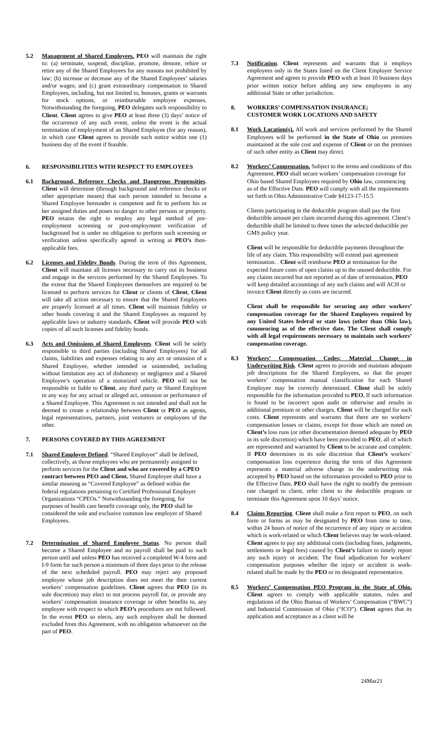5.2 Management of Shared Employees. PEO will maintain the right to: (a) terminate, suspend, discipline, promote, demote, rehire or retire any of the Shared Employees for any reasons not prohibited by law; (b) increase or decrease any of the Shared Employees’ salaries and/or wages; and (c) grant extraordinary compensation to Shared Employees, including, but not limited to, bonuses, grants or warrants for stock options, or reimbursable employee expenses. Notwithstanding the foregoing, PEO delegates such responsibility to Client. Client agrees to give PEO at least three (3) days’ notice of the occurrence of any such event, unless the event is the actual termination of employment of an Shared Employee (for any reason), in which case Client agrees to provide such notice within one (1) business day of the event if feasible.
6. RESPONSIBILITIES WITH RESPECT TO EMPLOYEES
6.1 Background, Reference Checks and Dangerous Propensities. Client will determine (through background and reference checks or other appropriate means) that each person intended to become a Shared Employee hereunder is competent and fit to perform his or her assigned duties and poses no danger to other persons or property. PEO retains the right to employ any legal method of pre-employment screening or post-employment verification of background but is under no obligation to perform such screening or verification unless specifically agreed in writing at PEO’s then-applicable fees.
6.2 Licenses and Fidelity Bonds. During the term of this Agreement, Client will maintain all licenses necessary to carry out its business and engage in the services performed by the Shared Employees. To the extent that the Shared Employees themselves are required to be licensed to perform services for Client or clients of Client, Client will take all action necessary to ensure that the Shared Employees are properly licensed at all times. Client will maintain fidelity or other bonds covering it and the Shared Employees as required by applicable laws or industry standards. Client will provide PEO with copies of all such licenses and fidelity bonds.
6.3 Acts and Omissions of Shared Employees. Client will be solely responsible to third parties (including Shared Employees) for all claims, liabilities and expenses relating to any act or omission of a Shared Employee, whether intended or unintended, including without limitation any act of dishonesty or negligence and a Shared Employee’s operation of a motorized vehicle. PEO will not be responsible or liable to Client, any third party or Shared Employee in any way for any actual or alleged act, omission or performance of a Shared Employee. This Agreement is not intended and shall not be deemed to create a relationship between Client or PEO as agents, legal representatives, partners, joint venturers or employees of the other.
7. PERSONS COVERED BY THIS AGREEMENT
7.1 Shared Employee Defined. “Shared Employee” shall be defined, collectively, as those employees who are permanently assigned to perform services for the Client and who are covered by a CPEO contract between PEO and Client. Shared Employee shall have a similar meaning as “Covered Employee” as defined within the federal regulations pertaining to Certified Professional Employer Organizations “CPEOs.” Notwithstanding the foregoing, for purposes of health care benefit coverage only, the PEO shall be considered the sole and exclusive common law employer of Shared Employees.
7.2 Determination of Shared Employee Status. No person shall become a Shared Employee and no payroll shall be paid to such person until and unless PEO has received a completed W-4 form and I-9 form for such person a minimum of three days prior to the release of the next scheduled payroll. PEO may reject any proposed employee whose job description does not meet the then current workers’ compensation guidelines. Client agrees that PEO (in its sole discretion) may elect to not process payroll for, or provide any workers’ compensation insurance coverage or other benefits to, any employee with respect to which PEO’s procedures are not followed. In the event PEO so elects, any such employee shall be deemed excluded from this Agreement, with no obligation whatsoever on the part of PEO.
7.3 Notification. Client represents and warrants that it employs employees only in the States listed on the Client Employer Service Agreement and agrees to provide PEO with at least 10 business days prior written notice before adding any new employees in any additional State or other jurisdiction.
8. WORKERS’ COMPENSATION INSURANCE;
CUSTOMER WORK LOCATIONS AND SAFETY
8.1 Work Location(s). All work and services performed by the Shared Employees will be performed in the State of Ohio on premises maintained at the sole cost and expense of Client or on the premises of such other entity as Client may direct.
8.2 Workers’ Compensation. Subject to the terms and conditions of this Agreement, PEO shall secure workers’ compensation coverage for Ohio based Shared Employees required by Ohio law, commencing as of the Effective Date. PEO will comply with all the requirements set forth in Ohio Administrative Code §4123-17-15.5
Clients participating in the deductible program shall pay the first deductible amount per claim incurred during this agreement. Client’s deductible shall be limited to three times the selected deductible per GMS policy year.
Client will be responsible for deductible payments throughout the life of any claim. This responsibility will extend past agreement termination. . Client will reimburse PEO at termination for the expected future costs of open claims up to the unused deductible. For any claims incurred but not reported as of date of termination, PEO will keep detailed accountings of any such claims and will ACH or invoice Client directly as costs are incurred.
Client shall be responsible for securing any other workers’ compensation coverage for the Shared Employees required by any United States federal or state laws (other than Ohio law), commencing as of the effective date. The Client shall comply with all legal requirements necessary to maintain such workers’ compensation coverage.
8.3 Workers’ Compensation Codes; Material Change in Underwriting Risk. Client agrees to provide and maintain adequate job descriptions for the Shared Employees, so that the proper workers’ compensation manual classification for each Shared Employee may be correctly determined. Client shall be solely responsible for the information provided to PEO. If such information is found to be incorrect upon audit or otherwise and results in additional premium or other charges, Client will be charged for such costs. Client represents and warrants that there are no workers’ compensation losses or claims, except for those which are noted on Client’s loss runs (or other documentation deemed adequate by PEO in its sole discretion) which have been provided to PEO, all of which are represented and warranted by Client to be accurate and complete. If PEO determines in its sole discretion that Client’s workers’ compensation loss experience during the term of this Agreement represents a material adverse change in the underwriting risk accepted by PEO based on the information provided to PEO prior to the Effective Date, PEO shall have the right to modify the premium rate charged to client, refer client to the deductible program or terminate this Agreement upon 10 days’ notice.
8.4 Claims Reporting. Client shall make a first report to PEO, on such form or forms as may be designated by PEO from time to time, within 24 hours of notice of the occurrence of any injury or accident which is work-related or which Client believes may be work-related. Client agrees to pay any additional costs (including fines, judgments, settlements or legal fees) caused by Client’s failure to timely report any such injury or accident. The final adjudication for workers’ compensation purposes whether the injury or accident is work-related shall be made by the PEO or its designated representative.
8.5 Workers’ Compensation PEO Program in the State of Ohio. Client agrees to comply with applicable statutes, rules and regulations of the Ohio Bureau of Workers’ Compensation (“BWC”) and Industrial Commission of Ohio (“ICO”). Client agrees that its application and acceptance as a client will be
24Mar21